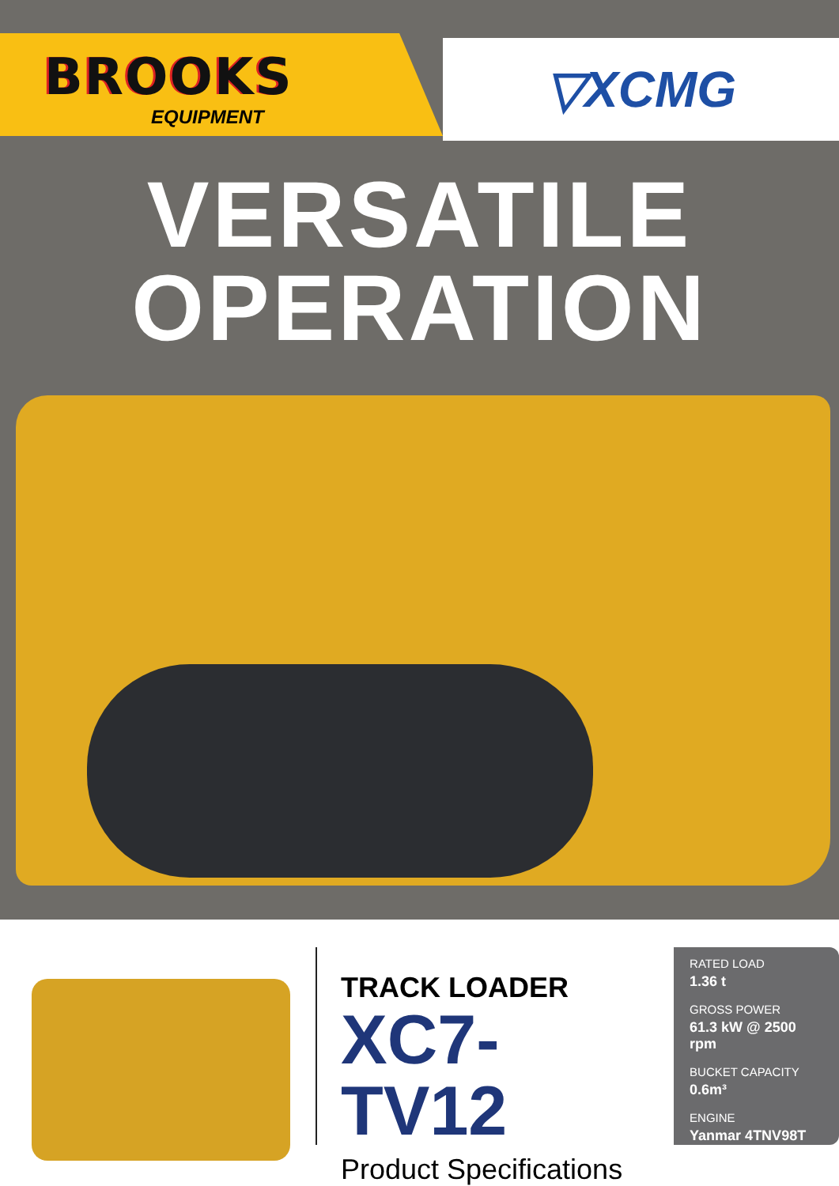BROOKS
EQUIPMENT
▽XCMG
VERSATILE
OPERATION
TRACK LOADER
XC7-TV12
Product Specifications
RATED LOAD
1.36 t
GROSS POWER
61.3 kW @ 2500 rpm
BUCKET CAPACITY
0.6m³
ENGINE
Yanmar 4TNV98T